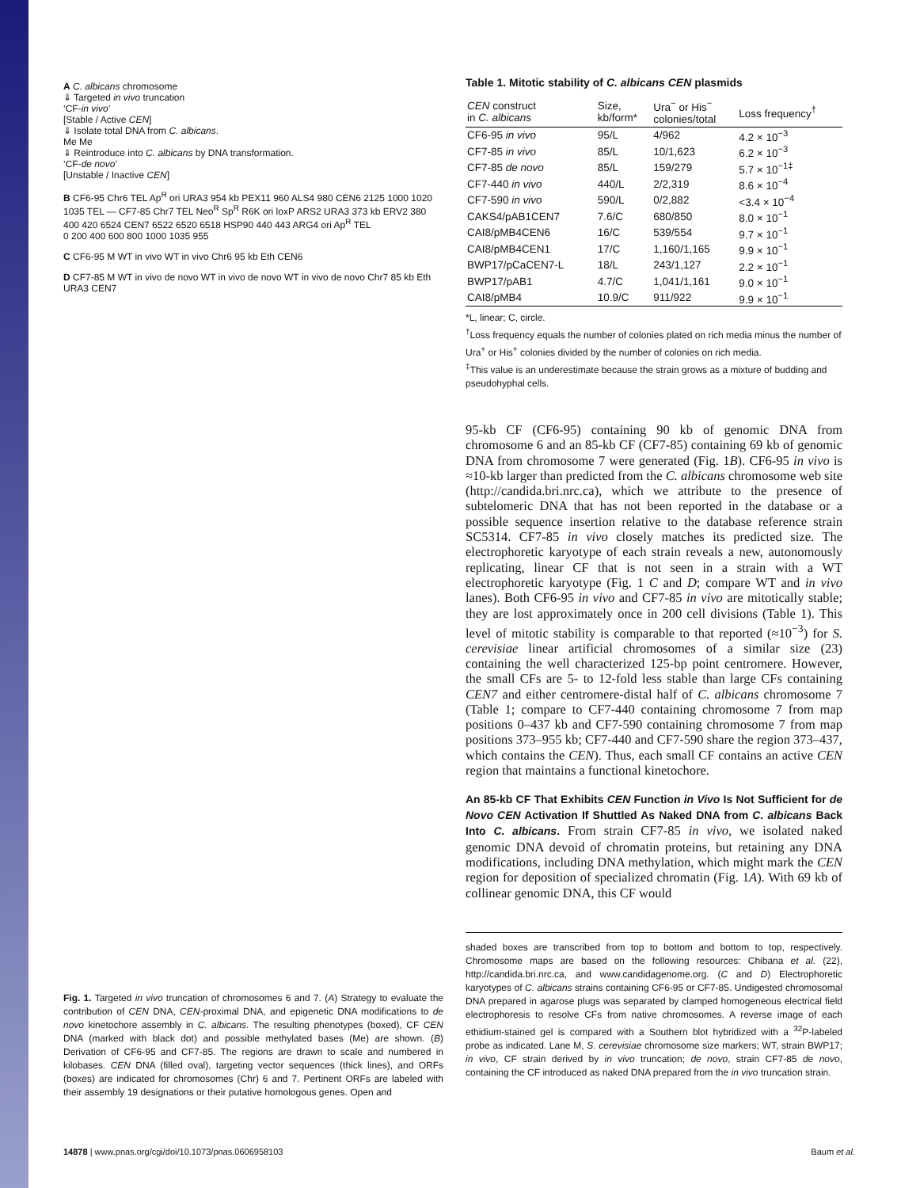A C. albicans chromosome
⇓ Targeted in vivo truncation
‘CF-in vivo’
[Stable / Active CEN]
⇓ Isolate total DNA from C. albicans.
Me Me
⇓ Reintroduce into C. albicans by DNA transformation.
‘CF-de novo’
[Unstable / Inactive CEN]
B CF6-95 Chr6 TEL Ap<sup>R</sup> ori URA3 954 kb PEX11 960 ALS4 980 CEN6 2125 1000 1020 1035 TEL — CF7-85 Chr7 TEL Neo<sup>R</sup> Sp<sup>R</sup> R6K ori loxP ARS2 URA3 373 kb ERV2 380 400 420 6524 CEN7 6522 6520 6518 HSP90 440 443 ARG4 ori Ap<sup>R</sup> TEL
0 200 400 600 800 1000 1035 955
C CF6-95 M WT in vivo WT in vivo Chr6 95 kb Eth CEN6
D CF7-85 M WT in vivo de novo WT in vivo de novo WT in vivo de novo Chr7 85 kb Eth URA3 CEN7
Fig. 1. Targeted in vivo truncation of chromosomes 6 and 7. (A) Strategy to evaluate the contribution of CEN DNA, CEN-proximal DNA, and epigenetic DNA modifications to de novo kinetochore assembly in C. albicans. The resulting phenotypes (boxed), CF CEN DNA (marked with black dot) and possible methylated bases (Me) are shown. (B) Derivation of CF6-95 and CF7-85. The regions are drawn to scale and numbered in kilobases. CEN DNA (filled oval), targeting vector sequences (thick lines), and ORFs (boxes) are indicated for chromosomes (Chr) 6 and 7. Pertinent ORFs are labeled with their assembly 19 designations or their putative homologous genes. Open and
Table 1. Mitotic stability of C. albicans CEN plasmids
| CEN construct in C. albicans | Size, kb/form* | Ura<sup>−</sup> or His<sup>−</sup> colonies/total | Loss frequency<sup>†</sup> |
| --- | --- | --- | --- |
| CF6-95 in vivo | 95/L | 4/962 | 4.2 × 10<sup>−3</sup> |
| CF7-85 in vivo | 85/L | 10/1,623 | 6.2 × 10<sup>−3</sup> |
| CF7-85 de novo | 85/L | 159/279 | 5.7 × 10<sup>−1‡</sup> |
| CF7-440 in vivo | 440/L | 2/2,319 | 8.6 × 10<sup>−4</sup> |
| CF7-590 in vivo | 590/L | 0/2,882 | <3.4 × 10<sup>−4</sup> |
| CAKS4/pAB1CEN7 | 7.6/C | 680/850 | 8.0 × 10<sup>−1</sup> |
| CAI8/pMB4CEN6 | 16/C | 539/554 | 9.7 × 10<sup>−1</sup> |
| CAI8/pMB4CEN1 | 17/C | 1,160/1,165 | 9.9 × 10<sup>−1</sup> |
| BWP17/pCaCEN7-L | 18/L | 243/1,127 | 2.2 × 10<sup>−1</sup> |
| BWP17/pAB1 | 4.7/C | 1,041/1,161 | 9.0 × 10<sup>−1</sup> |
| CAI8/pMB4 | 10.9/C | 911/922 | 9.9 × 10<sup>−1</sup> |
*L, linear; C, circle.
<sup>†</sup> Loss frequency equals the number of colonies plated on rich media minus the number of Ura<sup>+</sup> or His<sup>+</sup> colonies divided by the number of colonies on rich media.
<sup>‡</sup> This value is an underestimate because the strain grows as a mixture of budding and pseudohyphal cells.
95-kb CF (CF6-95) containing 90 kb of genomic DNA from chromosome 6 and an 85-kb CF (CF7-85) containing 69 kb of genomic DNA from chromosome 7 were generated (Fig. 1B). CF6-95 in vivo is ≈10-kb larger than predicted from the C. albicans chromosome web site (http://candida.bri.nrc.ca), which we attribute to the presence of subtelomeric DNA that has not been reported in the database or a possible sequence insertion relative to the database reference strain SC5314. CF7-85 in vivo closely matches its predicted size. The electrophoretic karyotype of each strain reveals a new, autonomously replicating, linear CF that is not seen in a strain with a WT electrophoretic karyotype (Fig. 1 C and D; compare WT and in vivo lanes). Both CF6-95 in vivo and CF7-85 in vivo are mitotically stable; they are lost approximately once in 200 cell divisions (Table 1). This level of mitotic stability is comparable to that reported (≈10<sup>−3</sup>) for S. cerevisiae linear artificial chromosomes of a similar size (23) containing the well characterized 125-bp point centromere. However, the small CFs are 5- to 12-fold less stable than large CFs containing CEN7 and either centromere-distal half of C. albicans chromosome 7 (Table 1; compare to CF7-440 containing chromosome 7 from map positions 0–437 kb and CF7-590 containing chromosome 7 from map positions 373–955 kb; CF7-440 and CF7-590 share the region 373–437, which contains the CEN). Thus, each small CF contains an active CEN region that maintains a functional kinetochore.
An 85-kb CF That Exhibits CEN Function in Vivo Is Not Sufficient for de Novo CEN Activation If Shuttled As Naked DNA from C. albicans Back Into C. albicans. From strain CF7-85 in vivo, we isolated naked genomic DNA devoid of chromatin proteins, but retaining any DNA modifications, including DNA methylation, which might mark the CEN region for deposition of specialized chromatin (Fig. 1A). With 69 kb of collinear genomic DNA, this CF would
shaded boxes are transcribed from top to bottom and bottom to top, respectively. Chromosome maps are based on the following resources: Chibana et al. (22), http://candida.bri.nrc.ca, and www.candidagenome.org. (C and D) Electrophoretic karyotypes of C. albicans strains containing CF6-95 or CF7-85. Undigested chromosomal DNA prepared in agarose plugs was separated by clamped homogeneous electrical field electrophoresis to resolve CFs from native chromosomes. A reverse image of each ethidium-stained gel is compared with a Southern blot hybridized with a <sup>32</sup>P-labeled probe as indicated. Lane M, S. cerevisiae chromosome size markers; WT, strain BWP17; in vivo, CF strain derived by in vivo truncation; de novo, strain CF7-85 de novo, containing the CF introduced as naked DNA prepared from the in vivo truncation strain.
14878 | www.pnas.org/cgi/doi/10.1073/pnas.0606958103 Baum et al.